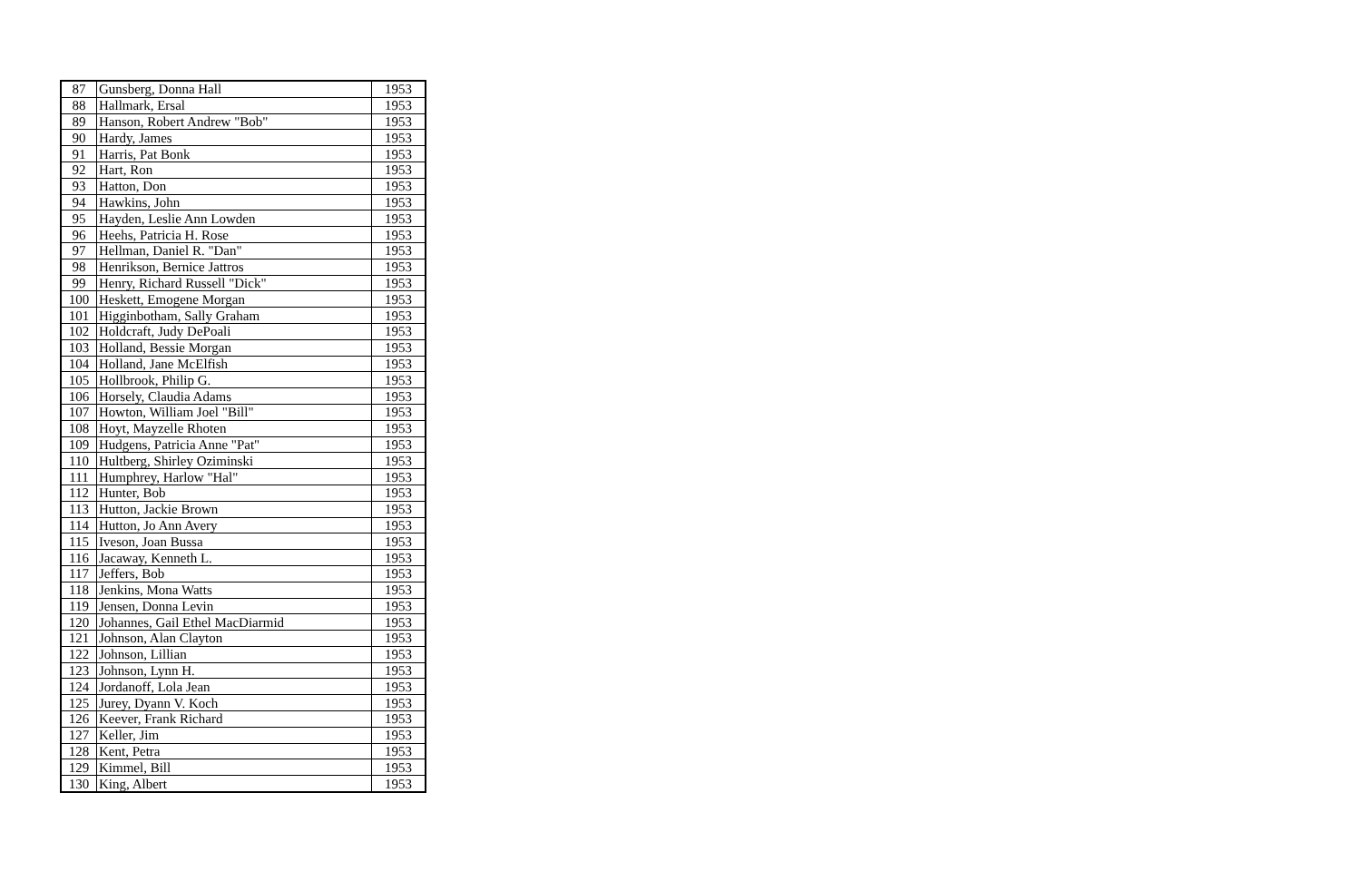| 87 | Gunsberg, Donna Hall | 1953 |
| 88 | Hallmark, Ersal | 1953 |
| 89 | Hanson, Robert Andrew "Bob" | 1953 |
| 90 | Hardy, James | 1953 |
| 91 | Harris, Pat Bonk | 1953 |
| 92 | Hart, Ron | 1953 |
| 93 | Hatton, Don | 1953 |
| 94 | Hawkins, John | 1953 |
| 95 | Hayden, Leslie Ann Lowden | 1953 |
| 96 | Heehs, Patricia H. Rose | 1953 |
| 97 | Hellman, Daniel R. "Dan" | 1953 |
| 98 | Henrikson, Bernice Jattros | 1953 |
| 99 | Henry, Richard Russell "Dick" | 1953 |
| 100 | Heskett, Emogene Morgan | 1953 |
| 101 | Higginbotham, Sally Graham | 1953 |
| 102 | Holdcraft, Judy DePoali | 1953 |
| 103 | Holland, Bessie Morgan | 1953 |
| 104 | Holland, Jane McElfish | 1953 |
| 105 | Hollbrook, Philip G. | 1953 |
| 106 | Horsely, Claudia Adams | 1953 |
| 107 | Howton, William Joel "Bill" | 1953 |
| 108 | Hoyt, Mayzelle Rhoten | 1953 |
| 109 | Hudgens, Patricia Anne "Pat" | 1953 |
| 110 | Hultberg, Shirley Oziminski | 1953 |
| 111 | Humphrey, Harlow "Hal" | 1953 |
| 112 | Hunter, Bob | 1953 |
| 113 | Hutton, Jackie Brown | 1953 |
| 114 | Hutton, Jo Ann Avery | 1953 |
| 115 | Iveson, Joan Bussa | 1953 |
| 116 | Jacaway, Kenneth L. | 1953 |
| 117 | Jeffers, Bob | 1953 |
| 118 | Jenkins, Mona Watts | 1953 |
| 119 | Jensen, Donna Levin | 1953 |
| 120 | Johannes, Gail Ethel MacDiarmid | 1953 |
| 121 | Johnson, Alan Clayton | 1953 |
| 122 | Johnson, Lillian | 1953 |
| 123 | Johnson, Lynn H. | 1953 |
| 124 | Jordanoff, Lola Jean | 1953 |
| 125 | Jurey, Dyann V. Koch | 1953 |
| 126 | Keever, Frank Richard | 1953 |
| 127 | Keller, Jim | 1953 |
| 128 | Kent, Petra | 1953 |
| 129 | Kimmel, Bill | 1953 |
| 130 | King, Albert | 1953 |